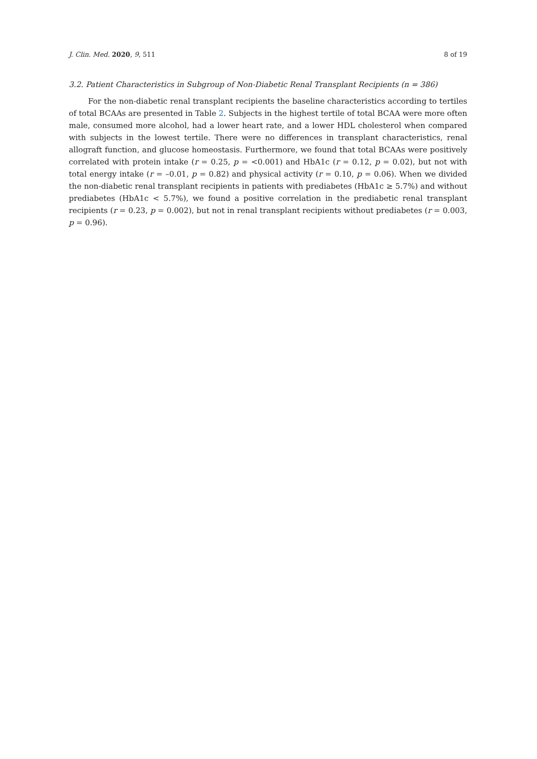J. Clin. Med. 2020, 9, 511 8 of 19
3.2. Patient Characteristics in Subgroup of Non-Diabetic Renal Transplant Recipients (n = 386)
For the non-diabetic renal transplant recipients the baseline characteristics according to tertiles of total BCAAs are presented in Table 2. Subjects in the highest tertile of total BCAA were more often male, consumed more alcohol, had a lower heart rate, and a lower HDL cholesterol when compared with subjects in the lowest tertile. There were no differences in transplant characteristics, renal allograft function, and glucose homeostasis. Furthermore, we found that total BCAAs were positively correlated with protein intake (r = 0.25, p = <0.001) and HbA1c (r = 0.12, p = 0.02), but not with total energy intake (r = –0.01, p = 0.82) and physical activity (r = 0.10, p = 0.06). When we divided the non-diabetic renal transplant recipients in patients with prediabetes (HbA1c ≥ 5.7%) and without prediabetes (HbA1c < 5.7%), we found a positive correlation in the prediabetic renal transplant recipients (r = 0.23, p = 0.002), but not in renal transplant recipients without prediabetes (r = 0.003, p = 0.96).